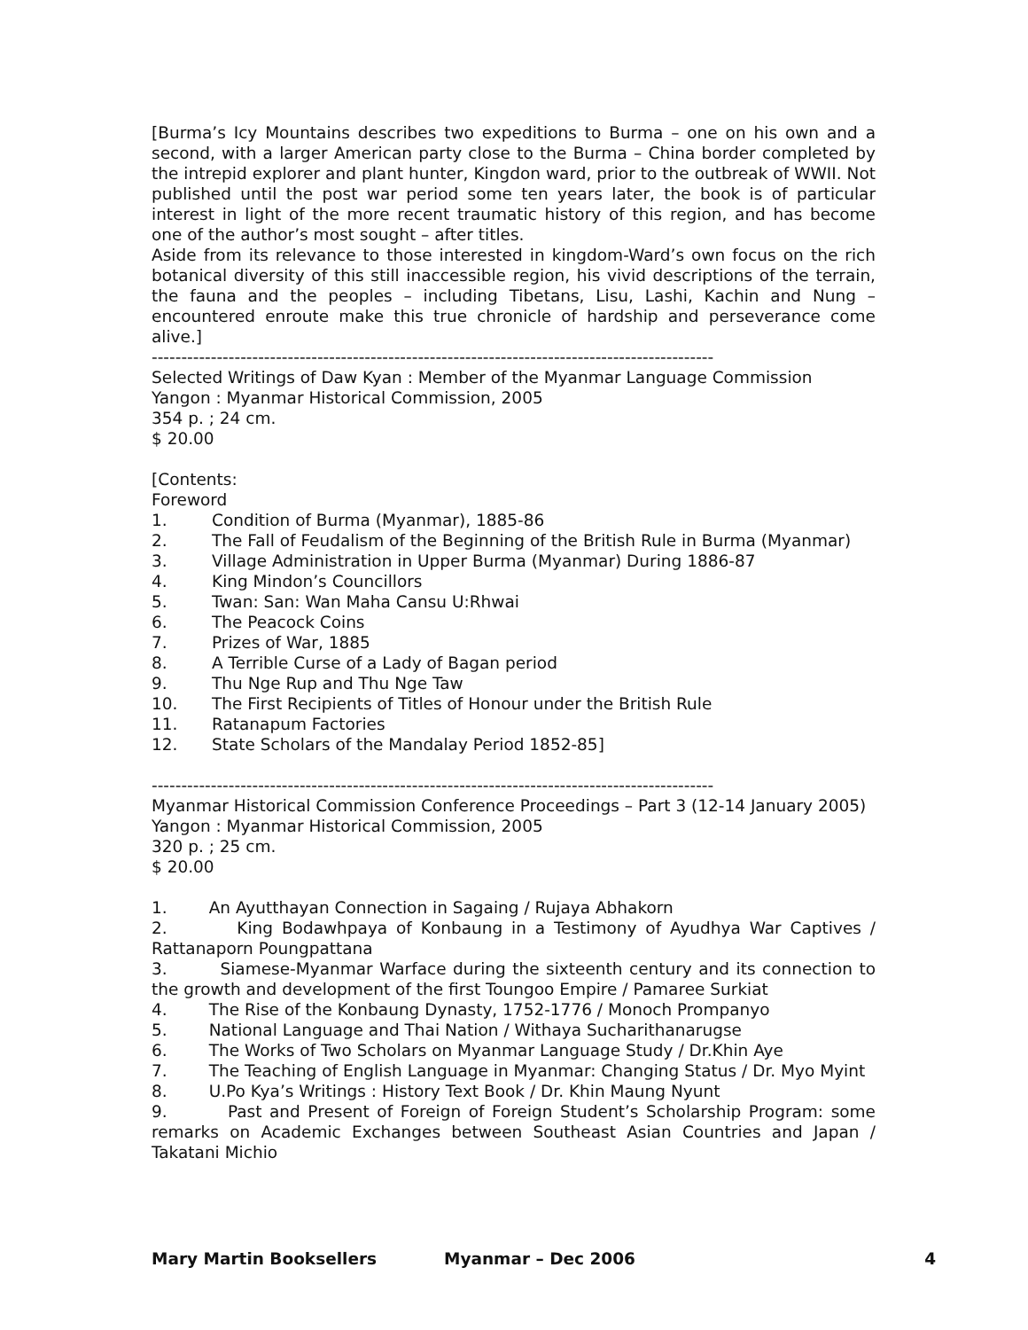[Burma’s Icy Mountains describes two expeditions to Burma – one on his own and a second, with a larger American party close to the Burma – China border completed by the intrepid explorer and plant hunter, Kingdon ward, prior to the outbreak of WWII. Not published until the post war period some ten years later, the book is of particular interest in light of the more recent traumatic history of this region, and has become one of the author’s most sought – after titles.
Aside from its relevance to those interested in kingdom-Ward’s own focus on the rich botanical diversity of this still inaccessible region, his vivid descriptions of the terrain, the fauna and the peoples – including Tibetans, Lisu, Lashi, Kachin and Nung – encountered enroute make this true chronicle of hardship and perseverance come alive.]
-----------------------------------------------------------------------------------------------
Selected Writings of Daw Kyan : Member of the Myanmar Language Commission
Yangon : Myanmar Historical Commission, 2005
354 p. ; 24 cm.
$ 20.00
[Contents:
Foreword
1. Condition of Burma (Myanmar), 1885-86
2. The Fall of Feudalism of the Beginning of the British Rule in Burma (Myanmar)
3. Village Administration in Upper Burma (Myanmar) During 1886-87
4. King Mindon’s Councillors
5. Twan: San: Wan Maha Cansu U:Rhwai
6. The Peacock Coins
7. Prizes of War, 1885
8. A Terrible Curse of a Lady of Bagan period
9. Thu Nge Rup and Thu Nge Taw
10. The First Recipients of Titles of Honour under the British Rule
11. Ratanapum Factories
12. State Scholars of the Mandalay Period 1852-85]
-----------------------------------------------------------------------------------------------
Myanmar Historical Commission Conference Proceedings – Part 3 (12-14 January 2005)
Yangon : Myanmar Historical Commission, 2005
320 p. ; 25 cm.
$ 20.00
1. An Ayutthayan Connection in Sagaing / Rujaya Abhakorn
2. King Bodawhpaya of Konbaung in a Testimony of Ayudhya War Captives / Rattanaporn Poungpattana
3. Siamese-Myanmar Warface during the sixteenth century and its connection to the growth and development of the first Toungoo Empire / Pamaree Surkiat
4. The Rise of the Konbaung Dynasty, 1752-1776 / Monoch Prompanyo
5. National Language and Thai Nation / Withaya Sucharithanarugse
6. The Works of Two Scholars on Myanmar Language Study / Dr.Khin Aye
7. The Teaching of English Language in Myanmar: Changing Status / Dr. Myo Myint
8. U.Po Kya’s Writings : History Text Book / Dr. Khin Maung Nyunt
9. Past and Present of Foreign of Foreign Student’s Scholarship Program: some remarks on Academic Exchanges between Southeast Asian Countries and Japan / Takatani Michio
Mary Martin Booksellers Myanmar – Dec 2006 4